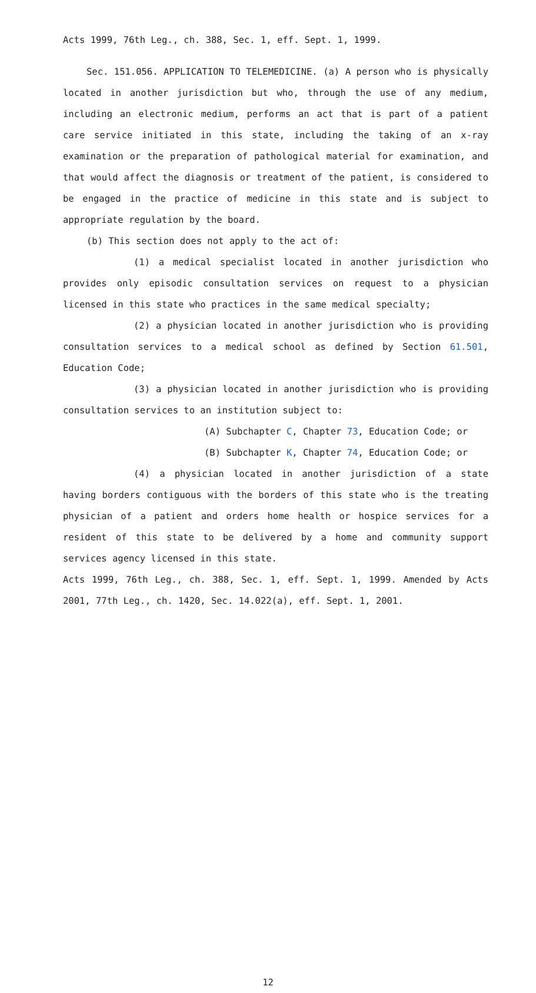Acts 1999, 76th Leg., ch. 388, Sec. 1, eff. Sept. 1, 1999.
Sec. 151.056. APPLICATION TO TELEMEDICINE. (a) A person who is physically located in another jurisdiction but who, through the use of any medium, including an electronic medium, performs an act that is part of a patient care service initiated in this state, including the taking of an x-ray examination or the preparation of pathological material for examination, and that would affect the diagnosis or treatment of the patient, is considered to be engaged in the practice of medicine in this state and is subject to appropriate regulation by the board.
(b) This section does not apply to the act of:
(1) a medical specialist located in another jurisdiction who provides only episodic consultation services on request to a physician licensed in this state who practices in the same medical specialty;
(2) a physician located in another jurisdiction who is providing consultation services to a medical school as defined by Section 61.501, Education Code;
(3) a physician located in another jurisdiction who is providing consultation services to an institution subject to:
(A) Subchapter C, Chapter 73, Education Code; or
(B) Subchapter K, Chapter 74, Education Code; or
(4) a physician located in another jurisdiction of a state having borders contiguous with the borders of this state who is the treating physician of a patient and orders home health or hospice services for a resident of this state to be delivered by a home and community support services agency licensed in this state.
Acts 1999, 76th Leg., ch. 388, Sec. 1, eff. Sept. 1, 1999. Amended by Acts 2001, 77th Leg., ch. 1420, Sec. 14.022(a), eff. Sept. 1, 2001.
12